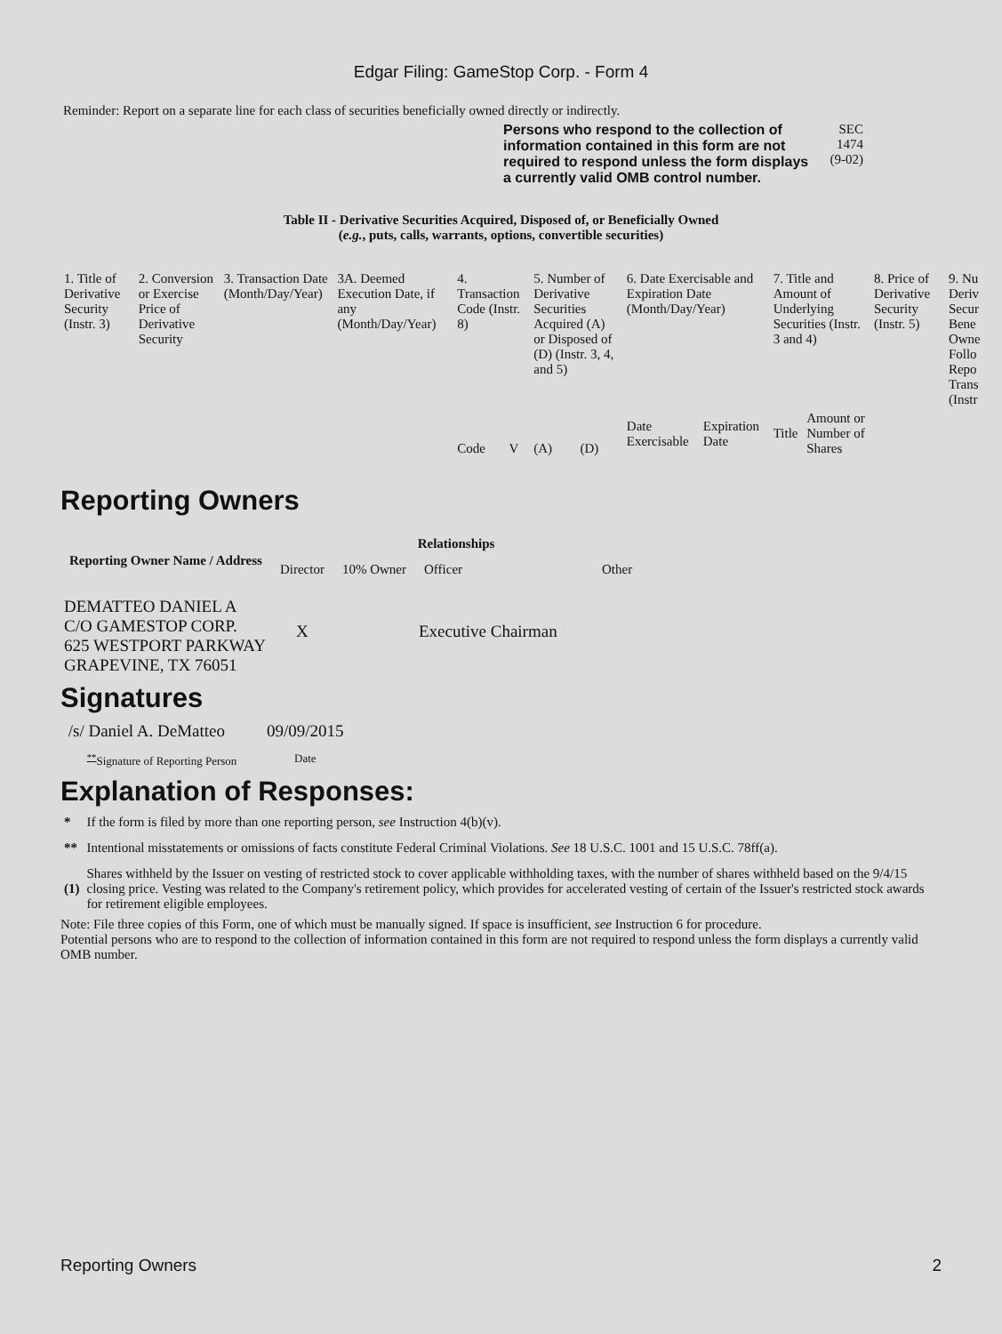Edgar Filing: GameStop Corp. - Form 4
Reminder: Report on a separate line for each class of securities beneficially owned directly or indirectly.
Persons who respond to the collection of information contained in this form are not required to respond unless the form displays a currently valid OMB control number.
SEC 1474
(9-02)
Table II - Derivative Securities Acquired, Disposed of, or Beneficially Owned
(e.g., puts, calls, warrants, options, convertible securities)
| 1. Title of Derivative Security (Instr. 3) | 2. Conversion or Exercise Price of Derivative Security | 3. Transaction Date (Month/Day/Year) | 3A. Deemed Execution Date, if any (Month/Day/Year) | 4. Transaction Code (Instr. 8) | | 5. Number of Derivative Securities Acquired (A) or Disposed of (D) (Instr. 3, 4, and 5) | | 6. Date Exercisable and Expiration Date (Month/Day/Year) | | 7. Title and Amount of Underlying Securities (Instr. 3 and 4) | | 8. Price of Derivative Security (Instr. 5) | 9. Nu Deriv Secur Bene Owne Follo Repo Trans (Instr |
| | | | | Code | V | (A) | (D) | Date Exercisable | Expiration Date | Title | Amount or Number of Shares | | |
Reporting Owners
| Reporting Owner Name / Address | Relationships | | | |
| --- | --- | --- | --- | --- |
| | Director | 10% Owner | Officer | Other |
| DEMATTEO DANIEL A C/O GAMESTOP CORP. 625 WESTPORT PARKWAY GRAPEVINE, TX 76051 | X | | Executive Chairman | |
Signatures
| /s/ Daniel A. DeMatteo | 09/09/2015 |
| <sup>**</sup> Signature of Reporting Person | Date |
Explanation of Responses:
| * | If the form is filed by more than one reporting person, see Instruction 4(b)(v). |
| ** | Intentional misstatements or omissions of facts constitute Federal Criminal Violations. See 18 U.S.C. 1001 and 15 U.S.C. 78ff(a). |
| (1) | Shares withheld by the Issuer on vesting of restricted stock to cover applicable withholding taxes, with the number of shares withheld based on the 9/4/15 closing price. Vesting was related to the Company's retirement policy, which provides for accelerated vesting of certain of the Issuer's restricted stock awards for retirement eligible employees. |
Note: File three copies of this Form, one of which must be manually signed. If space is insufficient, see Instruction 6 for procedure.
Potential persons who are to respond to the collection of information contained in this form are not required to respond unless the form displays a currently valid OMB number.
Reporting Owners 2